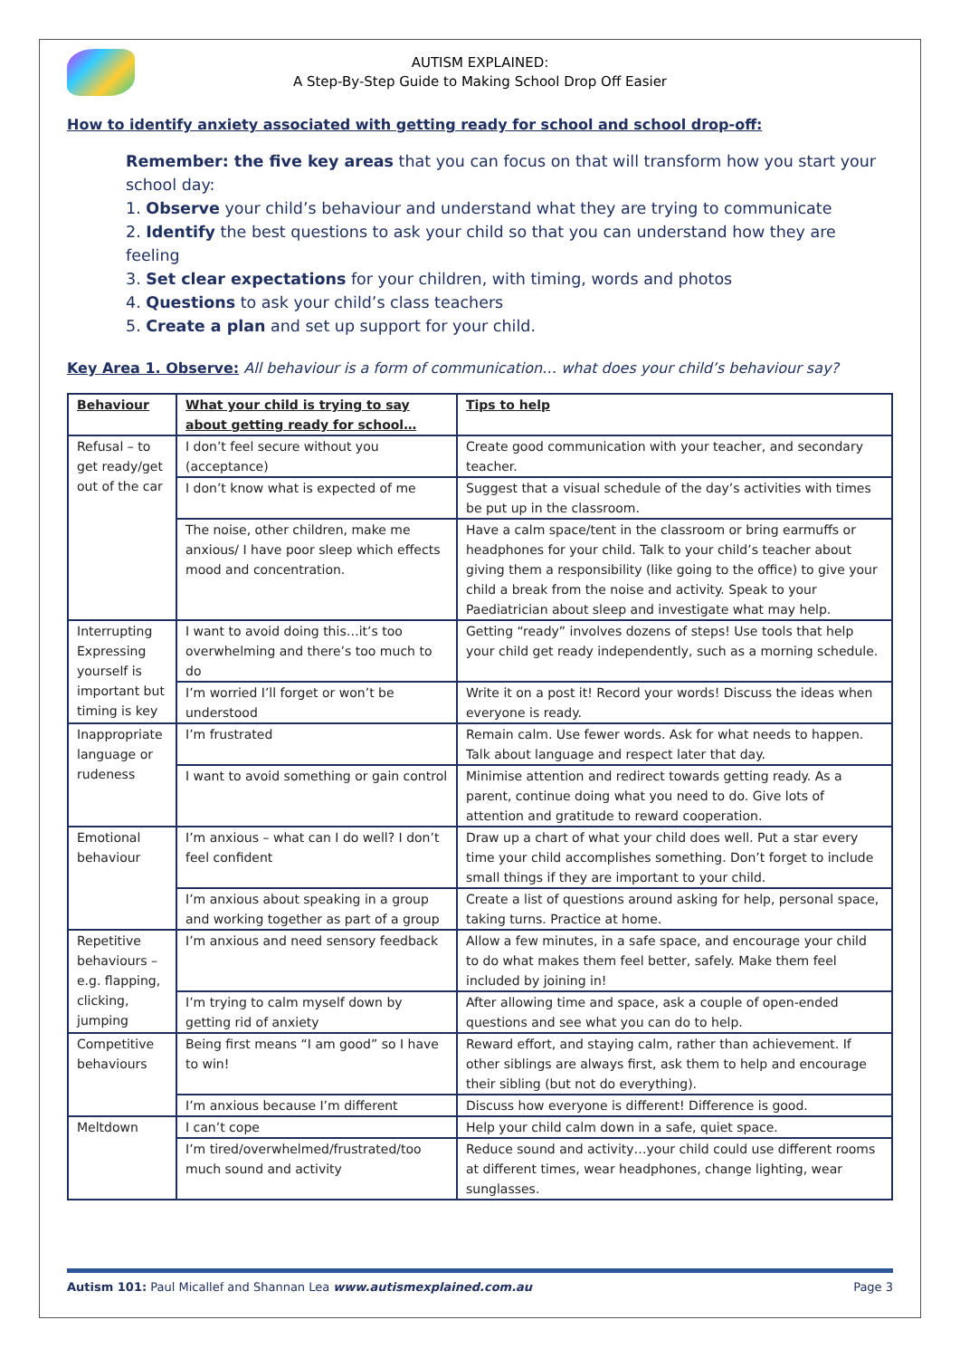AUTISM EXPLAINED:
A Step-By-Step Guide to Making School Drop Off Easier
How to identify anxiety associated with getting ready for school and school drop-off:
Remember: the five key areas that you can focus on that will transform how you start your school day:
1. Observe your child’s behaviour and understand what they are trying to communicate
2. Identify the best questions to ask your child so that you can understand how they are feeling
3. Set clear expectations for your children, with timing, words and photos
4. Questions to ask your child’s class teachers
5. Create a plan and set up support for your child.
Key Area 1. Observe: All behaviour is a form of communication… what does your child’s behaviour say?
| Behaviour | What your child is trying to say about getting ready for school… | Tips to help |
| --- | --- | --- |
| Refusal – to get ready/get out of the car | I don’t feel secure without you (acceptance) | Create good communication with your teacher, and secondary teacher. |
| | I don’t know what is expected of me | Suggest that a visual schedule of the day’s activities with times be put up in the classroom. |
| | The noise, other children, make me anxious/ I have poor sleep which effects mood and concentration. | Have a calm space/tent in the classroom or bring earmuffs or headphones for your child. Talk to your child’s teacher about giving them a responsibility (like going to the office) to give your child a break from the noise and activity. Speak to your Paediatrician about sleep and investigate what may help. |
| Interrupting Expressing yourself is important but timing is key | I want to avoid doing this…it’s too overwhelming and there’s too much to do | Getting “ready” involves dozens of steps! Use tools that help your child get ready independently, such as a morning schedule. |
| | I’m worried I’ll forget or won’t be understood | Write it on a post it! Record your words! Discuss the ideas when everyone is ready. |
| Inappropriate language or rudeness | I’m frustrated | Remain calm. Use fewer words. Ask for what needs to happen. Talk about language and respect later that day. |
| | I want to avoid something or gain control | Minimise attention and redirect towards getting ready. As a parent, continue doing what you need to do. Give lots of attention and gratitude to reward cooperation. |
| Emotional behaviour | I’m anxious – what can I do well? I don’t feel confident | Draw up a chart of what your child does well. Put a star every time your child accomplishes something. Don’t forget to include small things if they are important to your child. |
| | I’m anxious about speaking in a group and working together as part of a group | Create a list of questions around asking for help, personal space, taking turns. Practice at home. |
| Repetitive behaviours – e.g. flapping, clicking, jumping | I’m anxious and need sensory feedback | Allow a few minutes, in a safe space, and encourage your child to do what makes them feel better, safely. Make them feel included by joining in! |
| | I’m trying to calm myself down by getting rid of anxiety | After allowing time and space, ask a couple of open-ended questions and see what you can do to help. |
| Competitive behaviours | Being first means “I am good” so I have to win! | Reward effort, and staying calm, rather than achievement. If other siblings are always first, ask them to help and encourage their sibling (but not do everything). |
| | I’m anxious because I’m different | Discuss how everyone is different! Difference is good. |
| Meltdown | I can’t cope | Help your child calm down in a safe, quiet space. |
| | I’m tired/overwhelmed/frustrated/too much sound and activity | Reduce sound and activity…your child could use different rooms at different times, wear headphones, change lighting, wear sunglasses. |
Autism 101: Paul Micallef and Shannan Lea www.autismexplained.com.au Page 3